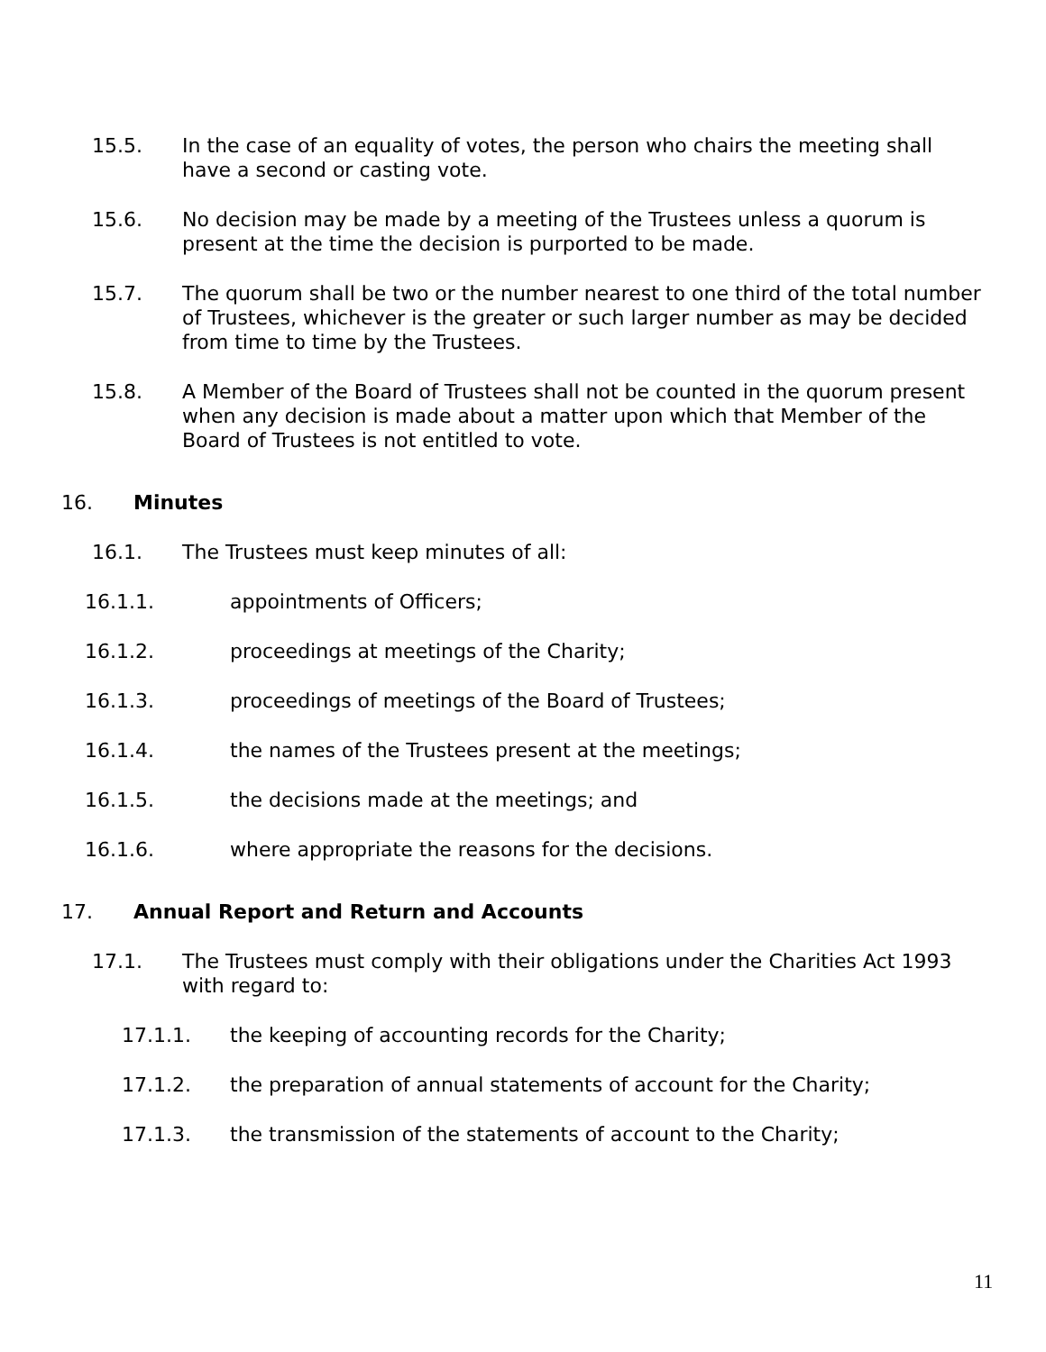15.5. In the case of an equality of votes, the person who chairs the meeting shall have a second or casting vote.
15.6. No decision may be made by a meeting of the Trustees unless a quorum is present at the time the decision is purported to be made.
15.7. The quorum shall be two or the number nearest to one third of the total number of Trustees, whichever is the greater or such larger number as may be decided from time to time by the Trustees.
15.8. A Member of the Board of Trustees shall not be counted in the quorum present when any decision is made about a matter upon which that Member of the Board of Trustees is not entitled to vote.
16. Minutes
16.1. The Trustees must keep minutes of all:
16.1.1. appointments of Officers;
16.1.2. proceedings at meetings of the Charity;
16.1.3. proceedings of meetings of the Board of Trustees;
16.1.4. the names of the Trustees present at the meetings;
16.1.5. the decisions made at the meetings; and
16.1.6. where appropriate the reasons for the decisions.
17. Annual Report and Return and Accounts
17.1. The Trustees must comply with their obligations under the Charities Act 1993 with regard to:
17.1.1. the keeping of accounting records for the Charity;
17.1.2. the preparation of annual statements of account for the Charity;
17.1.3. the transmission of the statements of account to the Charity;
11